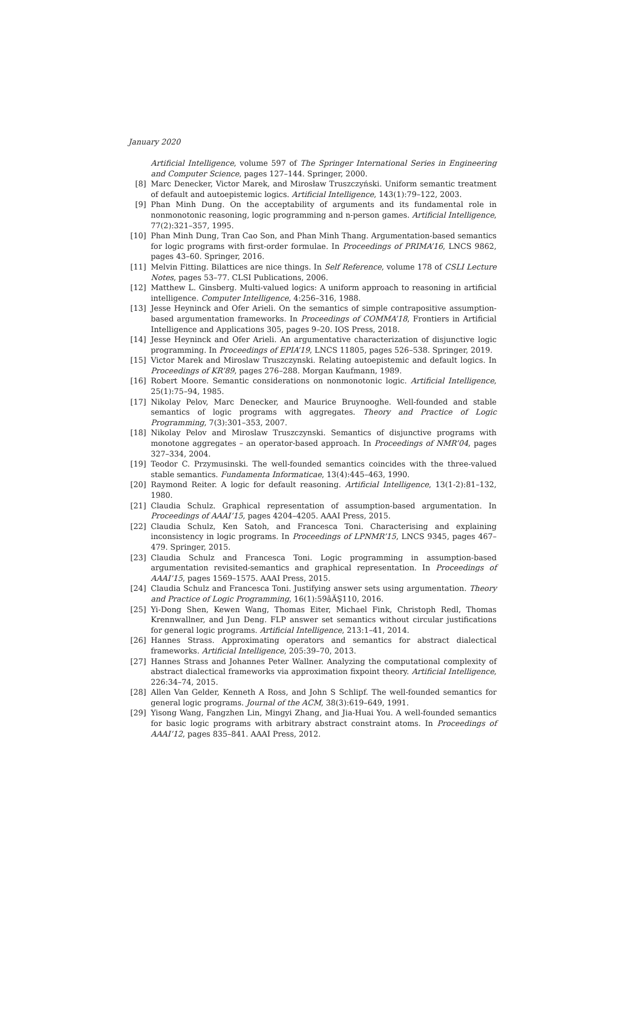January 2020
Artificial Intelligence, volume 597 of The Springer International Series in Engineering and Computer Science, pages 127–144. Springer, 2000.
[8] Marc Denecker, Victor Marek, and Mirosław Truszczyński. Uniform semantic treatment of default and autoepistemic logics. Artificial Intelligence, 143(1):79–122, 2003.
[9] Phan Minh Dung. On the acceptability of arguments and its fundamental role in nonmonotonic reasoning, logic programming and n-person games. Artificial Intelligence, 77(2):321–357, 1995.
[10] Phan Minh Dung, Tran Cao Son, and Phan Minh Thang. Argumentation-based semantics for logic programs with first-order formulae. In Proceedings of PRIMA’16, LNCS 9862, pages 43–60. Springer, 2016.
[11] Melvin Fitting. Bilattices are nice things. In Self Reference, volume 178 of CSLI Lecture Notes, pages 53–77. CLSI Publications, 2006.
[12] Matthew L. Ginsberg. Multi-valued logics: A uniform approach to reasoning in artificial intelligence. Computer Intelligence, 4:256–316, 1988.
[13] Jesse Heyninck and Ofer Arieli. On the semantics of simple contrapositive assumption-based argumentation frameworks. In Proceedings of COMMA’18, Frontiers in Artificial Intelligence and Applications 305, pages 9–20. IOS Press, 2018.
[14] Jesse Heyninck and Ofer Arieli. An argumentative characterization of disjunctive logic programming. In Proceedings of EPIA’19, LNCS 11805, pages 526–538. Springer, 2019.
[15] Victor Marek and Miroslaw Truszczynski. Relating autoepistemic and default logics. In Proceedings of KR’89, pages 276–288. Morgan Kaufmann, 1989.
[16] Robert Moore. Semantic considerations on nonmonotonic logic. Artificial Intelligence, 25(1):75–94, 1985.
[17] Nikolay Pelov, Marc Denecker, and Maurice Bruynooghe. Well-founded and stable semantics of logic programs with aggregates. Theory and Practice of Logic Programming, 7(3):301–353, 2007.
[18] Nikolay Pelov and Miroslaw Truszczynski. Semantics of disjunctive programs with monotone aggregates – an operator-based approach. In Proceedings of NMR’04, pages 327–334, 2004.
[19] Teodor C. Przymusinski. The well-founded semantics coincides with the three-valued stable semantics. Fundamenta Informaticae, 13(4):445–463, 1990.
[20] Raymond Reiter. A logic for default reasoning. Artificial Intelligence, 13(1-2):81–132, 1980.
[21] Claudia Schulz. Graphical representation of assumption-based argumentation. In Proceedings of AAAI’15, pages 4204–4205. AAAI Press, 2015.
[22] Claudia Schulz, Ken Satoh, and Francesca Toni. Characterising and explaining inconsistency in logic programs. In Proceedings of LPNMR’15, LNCS 9345, pages 467–479. Springer, 2015.
[23] Claudia Schulz and Francesca Toni. Logic programming in assumption-based argumentation revisited-semantics and graphical representation. In Proceedings of AAAI’15, pages 1569–1575. AAAI Press, 2015.
[24] Claudia Schulz and Francesca Toni. Justifying answer sets using argumentation. Theory and Practice of Logic Programming, 16(1):59âĂŞ110, 2016.
[25] Yi-Dong Shen, Kewen Wang, Thomas Eiter, Michael Fink, Christoph Redl, Thomas Krennwallner, and Jun Deng. FLP answer set semantics without circular justifications for general logic programs. Artificial Intelligence, 213:1–41, 2014.
[26] Hannes Strass. Approximating operators and semantics for abstract dialectical frameworks. Artificial Intelligence, 205:39–70, 2013.
[27] Hannes Strass and Johannes Peter Wallner. Analyzing the computational complexity of abstract dialectical frameworks via approximation fixpoint theory. Artificial Intelligence, 226:34–74, 2015.
[28] Allen Van Gelder, Kenneth A Ross, and John S Schlipf. The well-founded semantics for general logic programs. Journal of the ACM, 38(3):619–649, 1991.
[29] Yisong Wang, Fangzhen Lin, Mingyi Zhang, and Jia-Huai You. A well-founded semantics for basic logic programs with arbitrary abstract constraint atoms. In Proceedings of AAAI’12, pages 835–841. AAAI Press, 2012.